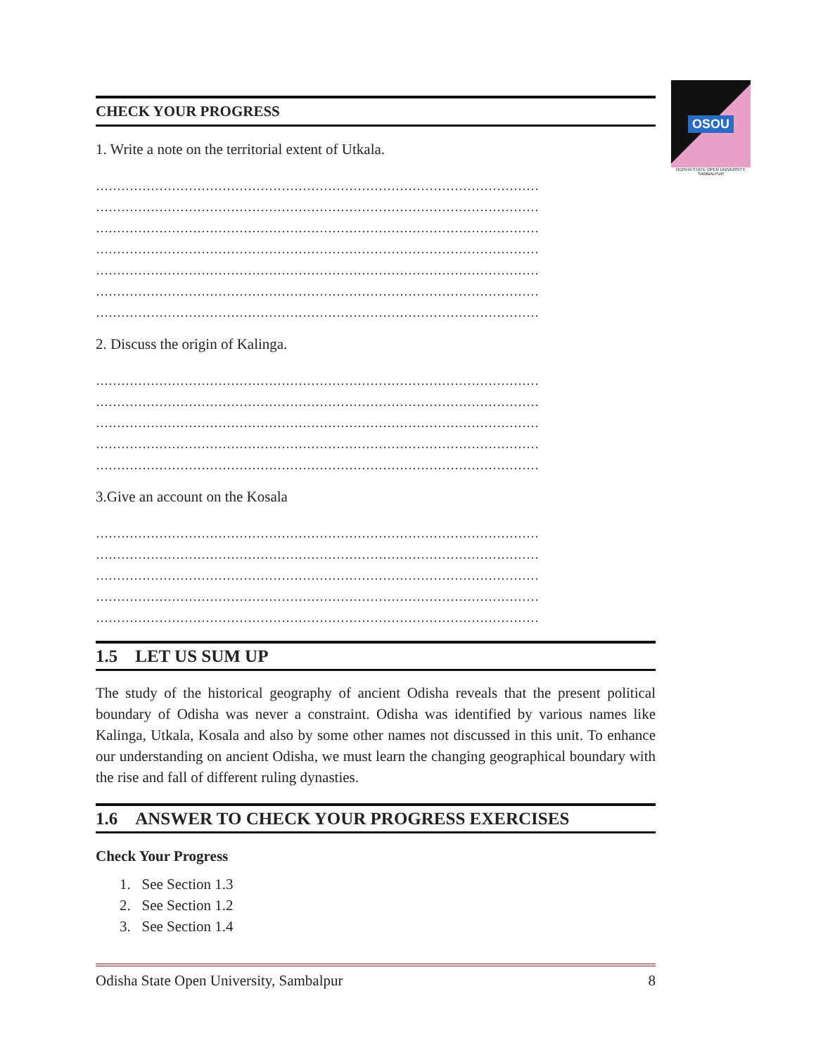OSOU
ODISHA STATE OPEN UNIVERSITY, SAMBALPUR
CHECK YOUR PROGRESS
1. Write a note on the territorial extent of Utkala.
……………………………………………………………………………………………
……………………………………………………………………………………………
……………………………………………………………………………………………
……………………………………………………………………………………………
……………………………………………………………………………………………
……………………………………………………………………………………………
……………………………………………………………………………………………
2. Discuss the origin of Kalinga.
……………………………………………………………………………………………
……………………………………………………………………………………………
……………………………………………………………………………………………
……………………………………………………………………………………………
……………………………………………………………………………………………
3.Give an account on the Kosala
……………………………………………………………………………………………
……………………………………………………………………………………………
……………………………………………………………………………………………
……………………………………………………………………………………………
……………………………………………………………………………………………
1.5 LET US SUM UP
The study of the historical geography of ancient Odisha reveals that the present political boundary of Odisha was never a constraint. Odisha was identified by various names like Kalinga, Utkala, Kosala and also by some other names not discussed in this unit. To enhance our understanding on ancient Odisha, we must learn the changing geographical boundary with the rise and fall of different ruling dynasties.
1.6 ANSWER TO CHECK YOUR PROGRESS EXERCISES
Check Your Progress
1. See Section 1.3
2. See Section 1.2
3. See Section 1.4
Odisha State Open University, Sambalpur 8